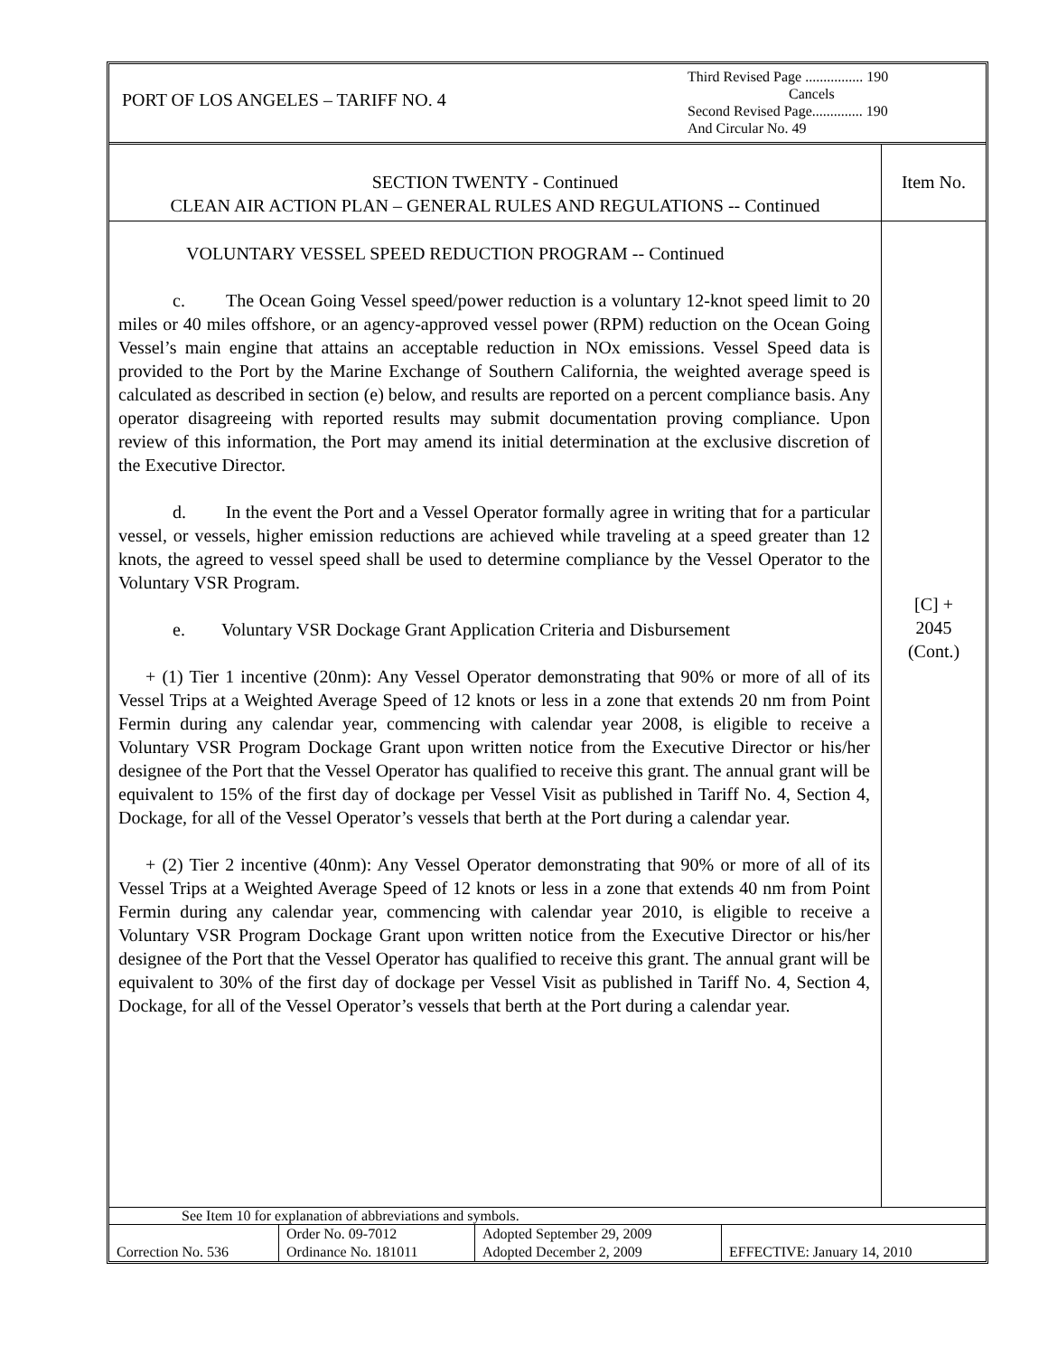PORT OF LOS ANGELES – TARIFF NO. 4
Third Revised Page ................ 190
Cancels
Second Revised Page.............. 190
And Circular No. 49
SECTION TWENTY - Continued
CLEAN AIR ACTION PLAN – GENERAL RULES AND REGULATIONS -- Continued
Item No.
VOLUNTARY VESSEL SPEED REDUCTION PROGRAM -- Continued
c. The Ocean Going Vessel speed/power reduction is a voluntary 12-knot speed limit to 20 miles or 40 miles offshore, or an agency-approved vessel power (RPM) reduction on the Ocean Going Vessel’s main engine that attains an acceptable reduction in NOx emissions. Vessel Speed data is provided to the Port by the Marine Exchange of Southern California, the weighted average speed is calculated as described in section (e) below, and results are reported on a percent compliance basis. Any operator disagreeing with reported results may submit documentation proving compliance. Upon review of this information, the Port may amend its initial determination at the exclusive discretion of the Executive Director.
d. In the event the Port and a Vessel Operator formally agree in writing that for a particular vessel, or vessels, higher emission reductions are achieved while traveling at a speed greater than 12 knots, the agreed to vessel speed shall be used to determine compliance by the Vessel Operator to the Voluntary VSR Program.
e. Voluntary VSR Dockage Grant Application Criteria and Disbursement
+ (1) Tier 1 incentive (20nm): Any Vessel Operator demonstrating that 90% or more of all of its Vessel Trips at a Weighted Average Speed of 12 knots or less in a zone that extends 20 nm from Point Fermin during any calendar year, commencing with calendar year 2008, is eligible to receive a Voluntary VSR Program Dockage Grant upon written notice from the Executive Director or his/her designee of the Port that the Vessel Operator has qualified to receive this grant. The annual grant will be equivalent to 15% of the first day of dockage per Vessel Visit as published in Tariff No. 4, Section 4, Dockage, for all of the Vessel Operator’s vessels that berth at the Port during a calendar year.
+ (2) Tier 2 incentive (40nm): Any Vessel Operator demonstrating that 90% or more of all of its Vessel Trips at a Weighted Average Speed of 12 knots or less in a zone that extends 40 nm from Point Fermin during any calendar year, commencing with calendar year 2010, is eligible to receive a Voluntary VSR Program Dockage Grant upon written notice from the Executive Director or his/her designee of the Port that the Vessel Operator has qualified to receive this grant. The annual grant will be equivalent to 30% of the first day of dockage per Vessel Visit as published in Tariff No. 4, Section 4, Dockage, for all of the Vessel Operator’s vessels that berth at the Port during a calendar year.
[C] +
2045
(Cont.)
See Item 10 for explanation of abbreviations and symbols.
| Correction No. 536 | Order No. 09-7012 Ordinance No. 181011 | Adopted September 29, 2009 Adopted December 2, 2009 | EFFECTIVE: January 14, 2010 |